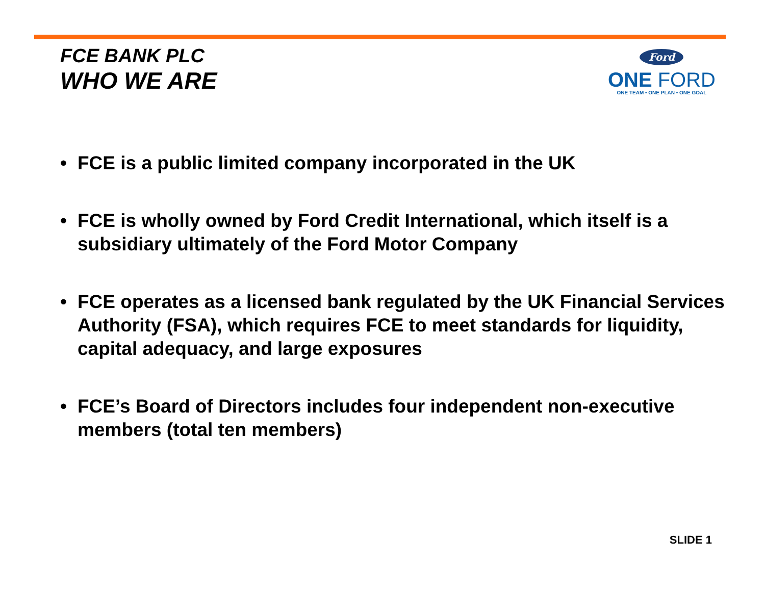FCE BANK PLC
WHO WE ARE
Ford
ONE FORD
ONE TEAM • ONE PLAN • ONE GOAL
• FCE is a public limited company incorporated in the UK
• FCE is wholly owned by Ford Credit International, which itself is a subsidiary ultimately of the Ford Motor Company
• FCE operates as a licensed bank regulated by the UK Financial Services Authority (FSA), which requires FCE to meet standards for liquidity, capital adequacy, and large exposures
• FCE’s Board of Directors includes four independent non-executive members (total ten members)
SLIDE 1